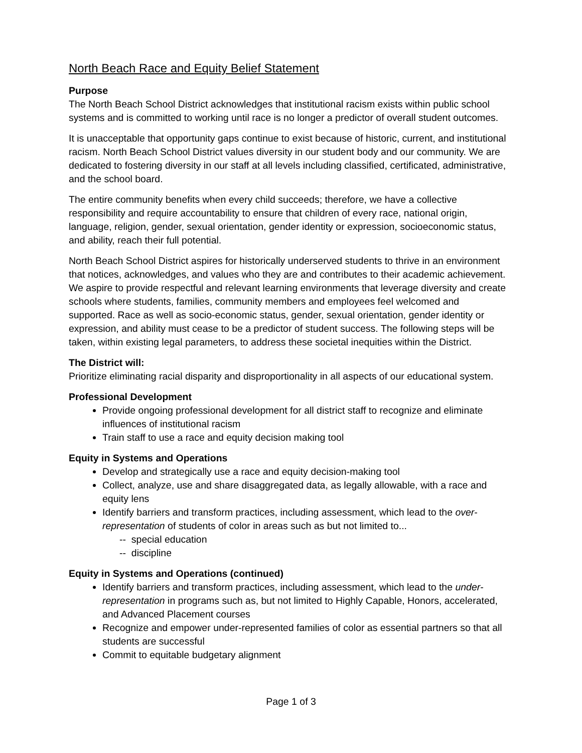North Beach Race and Equity Belief Statement
Purpose
The North Beach School District acknowledges that institutional racism exists within public school systems and is committed to working until race is no longer a predictor of overall student outcomes.
It is unacceptable that opportunity gaps continue to exist because of historic, current, and institutional racism. North Beach School District values diversity in our student body and our community. We are dedicated to fostering diversity in our staff at all levels including classified, certificated, administrative, and the school board.
The entire community benefits when every child succeeds; therefore, we have a collective responsibility and require accountability to ensure that children of every race, national origin, language, religion, gender, sexual orientation, gender identity or expression, socioeconomic status, and ability, reach their full potential.
North Beach School District aspires for historically underserved students to thrive in an environment that notices, acknowledges, and values who they are and contributes to their academic achievement. We aspire to provide respectful and relevant learning environments that leverage diversity and create schools where students, families, community members and employees feel welcomed and supported. Race as well as socio-economic status, gender, sexual orientation, gender identity or expression, and ability must cease to be a predictor of student success. The following steps will be taken, within existing legal parameters, to address these societal inequities within the District.
The District will:
Prioritize eliminating racial disparity and disproportionality in all aspects of our educational system.
Professional Development
Provide ongoing professional development for all district staff to recognize and eliminate influences of institutional racism
Train staff to use a race and equity decision making tool
Equity in Systems and Operations
Develop and strategically use a race and equity decision-making tool
Collect, analyze, use and share disaggregated data, as legally allowable, with a race and equity lens
Identify barriers and transform practices, including assessment, which lead to the over-representation of students of color in areas such as but not limited to...
-- special education
-- discipline
Equity in Systems and Operations (continued)
Identify barriers and transform practices, including assessment, which lead to the under-representation in programs such as, but not limited to Highly Capable, Honors, accelerated, and Advanced Placement courses
Recognize and empower under-represented families of color as essential partners so that all students are successful
Commit to equitable budgetary alignment
Page 1 of 3